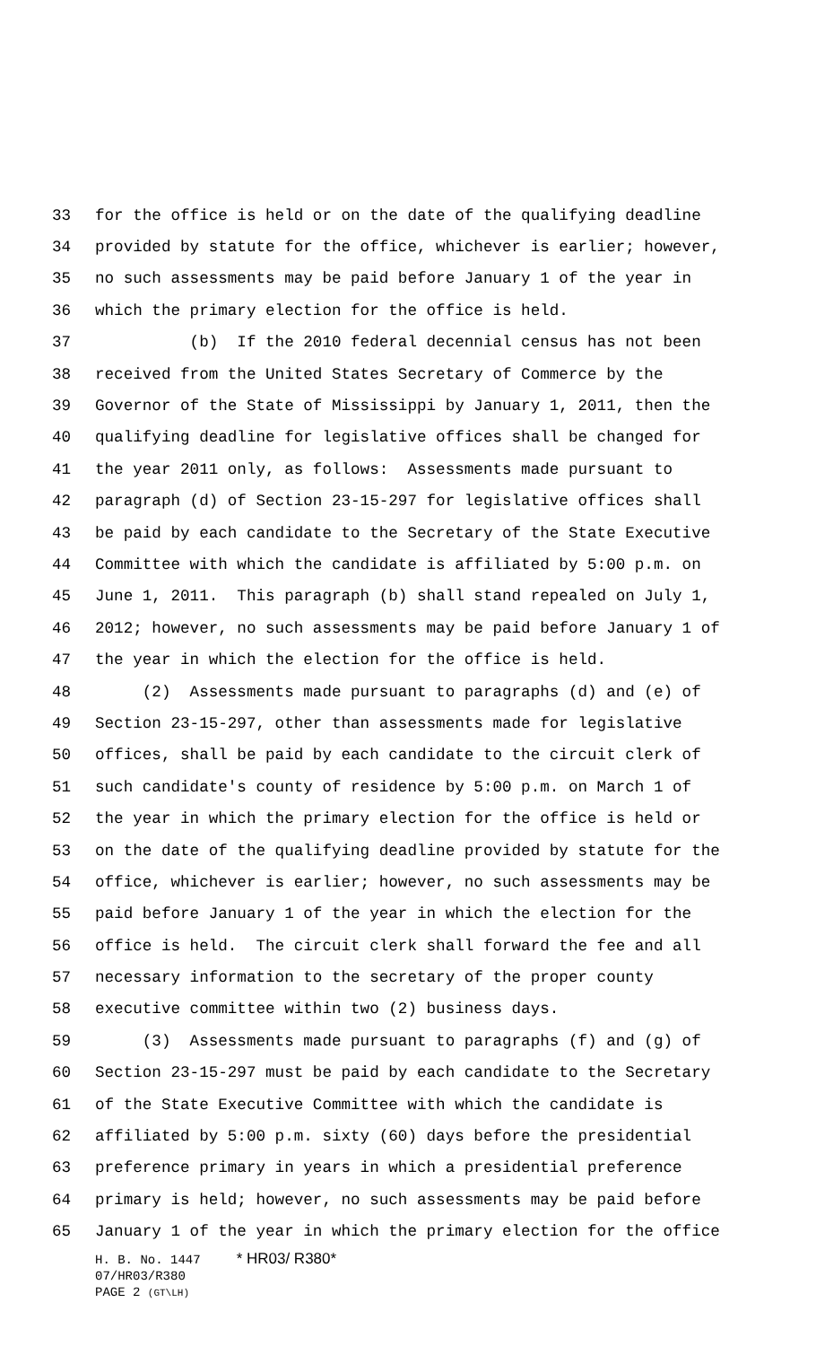33 for the office is held or on the date of the qualifying deadline
34 provided by statute for the office, whichever is earlier; however,
35 no such assessments may be paid before January 1 of the year in
36 which the primary election for the office is held.
37 (b) If the 2010 federal decennial census has not been
38 received from the United States Secretary of Commerce by the
39 Governor of the State of Mississippi by January 1, 2011, then the
40 qualifying deadline for legislative offices shall be changed for
41 the year 2011 only, as follows: Assessments made pursuant to
42 paragraph (d) of Section 23-15-297 for legislative offices shall
43 be paid by each candidate to the Secretary of the State Executive
44 Committee with which the candidate is affiliated by 5:00 p.m. on
45 June 1, 2011. This paragraph (b) shall stand repealed on July 1,
46 2012; however, no such assessments may be paid before January 1 of
47 the year in which the election for the office is held.
48 (2) Assessments made pursuant to paragraphs (d) and (e) of
49 Section 23-15-297, other than assessments made for legislative
50 offices, shall be paid by each candidate to the circuit clerk of
51 such candidate's county of residence by 5:00 p.m. on March 1 of
52 the year in which the primary election for the office is held or
53 on the date of the qualifying deadline provided by statute for the
54 office, whichever is earlier; however, no such assessments may be
55 paid before January 1 of the year in which the election for the
56 office is held. The circuit clerk shall forward the fee and all
57 necessary information to the secretary of the proper county
58 executive committee within two (2) business days.
59 (3) Assessments made pursuant to paragraphs (f) and (g) of
60 Section 23-15-297 must be paid by each candidate to the Secretary
61 of the State Executive Committee with which the candidate is
62 affiliated by 5:00 p.m. sixty (60) days before the presidential
63 preference primary in years in which a presidential preference
64 primary is held; however, no such assessments may be paid before
65 January 1 of the year in which the primary election for the office
H. B. No. 1447 * HR03/ R380*
07/HR03/R380
PAGE 2 (GT\LH)